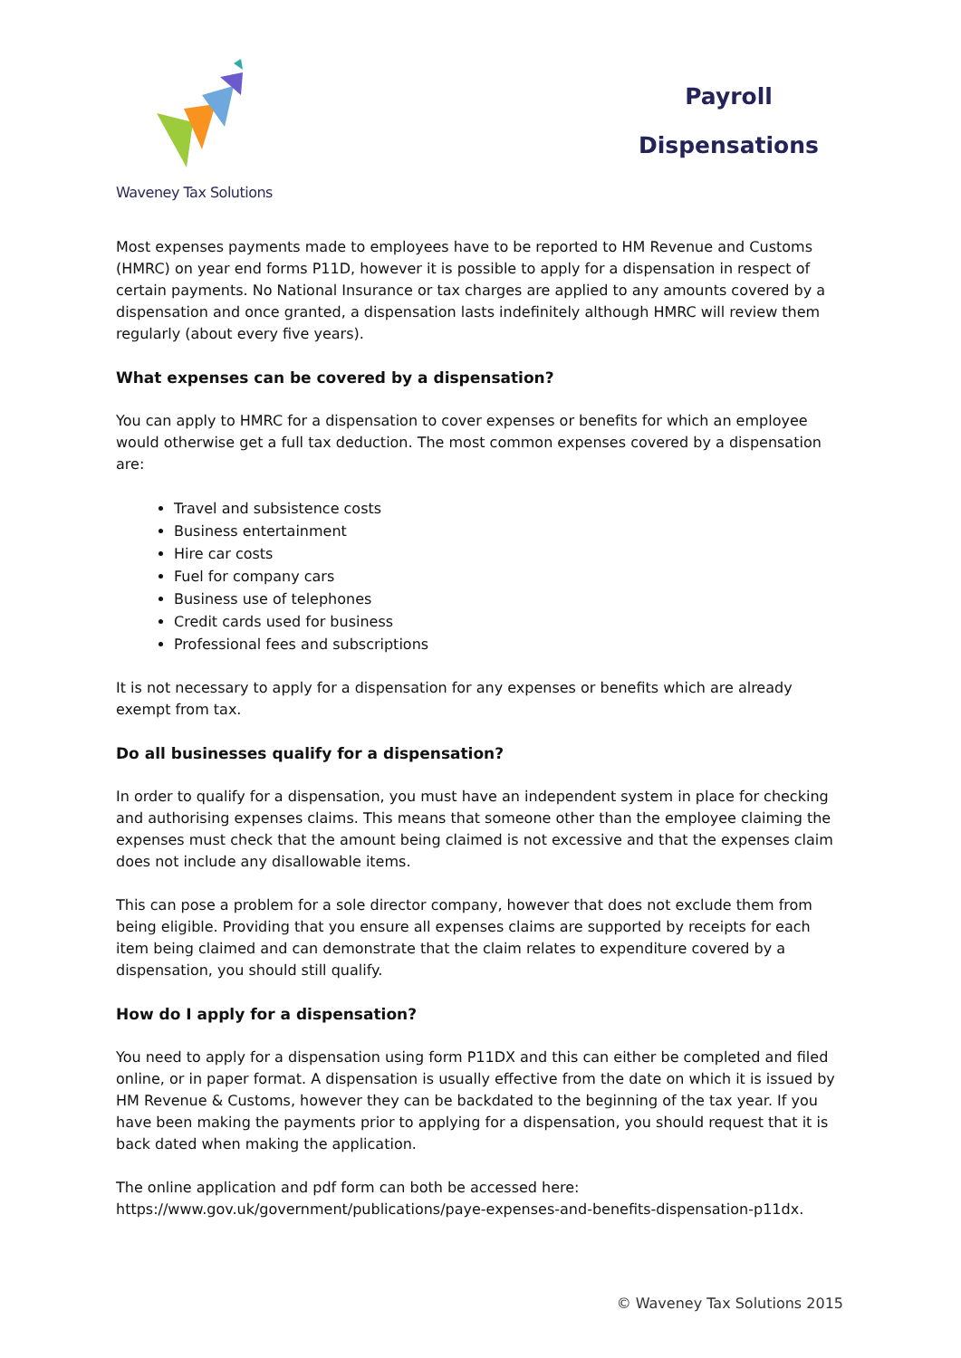Waveney Tax Solutions
Payroll
Dispensations
Most expenses payments made to employees have to be reported to HM Revenue and Customs (HMRC) on year end forms P11D, however it is possible to apply for a dispensation in respect of certain payments. No National Insurance or tax charges are applied to any amounts covered by a dispensation and once granted, a dispensation lasts indefinitely although HMRC will review them regularly (about every five years).
What expenses can be covered by a dispensation?
You can apply to HMRC for a dispensation to cover expenses or benefits for which an employee would otherwise get a full tax deduction. The most common expenses covered by a dispensation are:
Travel and subsistence costs
Business entertainment
Hire car costs
Fuel for company cars
Business use of telephones
Credit cards used for business
Professional fees and subscriptions
It is not necessary to apply for a dispensation for any expenses or benefits which are already exempt from tax.
Do all businesses qualify for a dispensation?
In order to qualify for a dispensation, you must have an independent system in place for checking and authorising expenses claims. This means that someone other than the employee claiming the expenses must check that the amount being claimed is not excessive and that the expenses claim does not include any disallowable items.
This can pose a problem for a sole director company, however that does not exclude them from being eligible. Providing that you ensure all expenses claims are supported by receipts for each item being claimed and can demonstrate that the claim relates to expenditure covered by a dispensation, you should still qualify.
How do I apply for a dispensation?
You need to apply for a dispensation using form P11DX and this can either be completed and filed online, or in paper format. A dispensation is usually effective from the date on which it is issued by HM Revenue & Customs, however they can be backdated to the beginning of the tax year. If you have been making the payments prior to applying for a dispensation, you should request that it is back dated when making the application.
The online application and pdf form can both be accessed here: https://www.gov.uk/government/publications/paye-expenses-and-benefits-dispensation-p11dx.
© Waveney Tax Solutions 2015